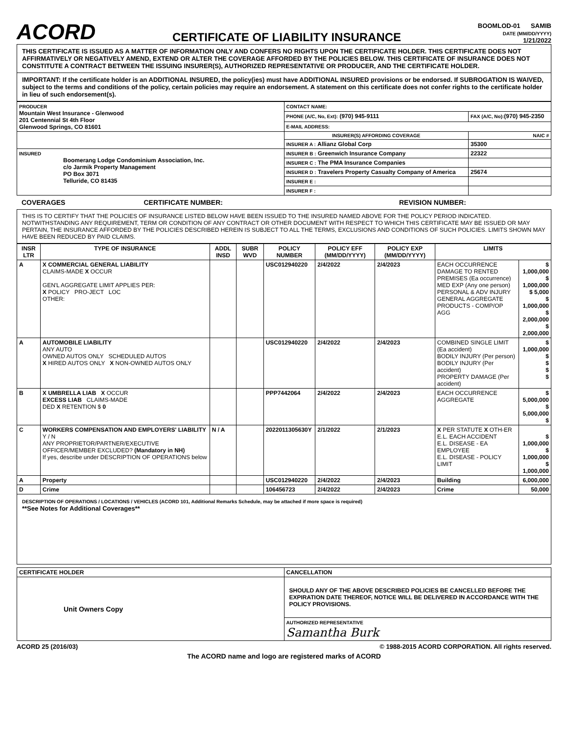ACORD
CERTIFICATE OF LIABILITY INSURANCE
BOOMLOD-01 SAMIB
DATE (MM/DD/YYYY)
1/21/2022
THIS CERTIFICATE IS ISSUED AS A MATTER OF INFORMATION ONLY AND CONFERS NO RIGHTS UPON THE CERTIFICATE HOLDER. THIS CERTIFICATE DOES NOT AFFIRMATIVELY OR NEGATIVELY AMEND, EXTEND OR ALTER THE COVERAGE AFFORDED BY THE POLICIES BELOW. THIS CERTIFICATE OF INSURANCE DOES NOT CONSTITUTE A CONTRACT BETWEEN THE ISSUING INSURER(S), AUTHORIZED REPRESENTATIVE OR PRODUCER, AND THE CERTIFICATE HOLDER.
IMPORTANT: If the certificate holder is an ADDITIONAL INSURED, the policy(ies) must have ADDITIONAL INSURED provisions or be endorsed. If SUBROGATION IS WAIVED, subject to the terms and conditions of the policy, certain policies may require an endorsement. A statement on this certificate does not confer rights to the certificate holder in lieu of such endorsement(s).
| PRODUCER Mountain West Insurance - Glenwood 201 Centennial St 4th Floor Glenwood Springs, CO 81601 | CONTACT NAME: | |
| | PHONE (A/C, No, Ext): (970) 945-9111 | FAX (A/C, No): (970) 945-2350 |
| | E-MAIL ADDRESS: | |
| | INSURER(S) AFFORDING COVERAGE | NAIC # |
| | INSURER A : Allianz Global Corp | 35300 |
| INSURED Boomerang Lodge Condominium Association, Inc. c/o Jarmik Property Management PO Box 3071 Telluride, CO 81435 | INSURER B : Greenwich Insurance Company | 22322 |
| | INSURER C : The PMA Insurance Companies | |
| | INSURER D : Travelers Property Casualty Company of America | 25674 |
| | INSURER E : | |
| | INSURER F : | |
COVERAGES CERTIFICATE NUMBER: REVISION NUMBER:
THIS IS TO CERTIFY THAT THE POLICIES OF INSURANCE LISTED BELOW HAVE BEEN ISSUED TO THE INSURED NAMED ABOVE FOR THE POLICY PERIOD INDICATED. NOTWITHSTANDING ANY REQUIREMENT, TERM OR CONDITION OF ANY CONTRACT OR OTHER DOCUMENT WITH RESPECT TO WHICH THIS CERTIFICATE MAY BE ISSUED OR MAY PERTAIN, THE INSURANCE AFFORDED BY THE POLICIES DESCRIBED HEREIN IS SUBJECT TO ALL THE TERMS, EXCLUSIONS AND CONDITIONS OF SUCH POLICIES. LIMITS SHOWN MAY HAVE BEEN REDUCED BY PAID CLAIMS.
| INSR LTR | TYPE OF INSURANCE | ADDL INSD | SUBR WVD | POLICY NUMBER | POLICY EFF (MM/DD/YYYY) | POLICY EXP (MM/DD/YYYY) | LIMITS | |
| --- | --- | --- | --- | --- | --- | --- | --- | --- |
| A | X COMMERCIAL GENERAL LIABILITY CLAIMS-MADE X OCCUR GEN'L AGGREGATE LIMIT APPLIES PER: X POLICY PRO-JECT LOC OTHER: | | | USC012940220 | 2/4/2022 | 2/4/2023 | EACH OCCURRENCE DAMAGE TO RENTED PREMISES (Ea occurrence) MED EXP (Any one person) PERSONAL & ADV INJURY GENERAL AGGREGATE PRODUCTS - COMP/OP AGG | $ 1,000,000 $ 1,000,000 $ 5,000 $ 1,000,000 $ 2,000,000 $ 2,000,000 |
| A | AUTOMOBILE LIABILITY ANY AUTO OWNED AUTOS ONLY SCHEDULED AUTOS X HIRED AUTOS ONLY X NON-OWNED AUTOS ONLY | | | USC012940220 | 2/4/2022 | 2/4/2023 | COMBINED SINGLE LIMIT (Ea accident) BODILY INJURY (Per person) BODILY INJURY (Per accident) PROPERTY DAMAGE (Per accident) | $ 1,000,000 $ $ $ $ |
| B | X UMBRELLA LIAB X OCCUR EXCESS LIAB CLAIMS-MADE DED X RETENTION $ 0 | | | PPP7442064 | 2/4/2022 | 2/4/2023 | EACH OCCURRENCE AGGREGATE | $ 5,000,000 $ 5,000,000 $ |
| C | WORKERS COMPENSATION AND EMPLOYERS' LIABILITY Y / N ANY PROPRIETOR/PARTNER/EXECUTIVE OFFICER/MEMBER EXCLUDED? (Mandatory in NH) If yes, describe under DESCRIPTION OF OPERATIONS below | N / A | | 2022011305630Y | 2/1/2022 | 2/1/2023 | X PER STATUTE X OTH-ER E.L. EACH ACCIDENT E.L. DISEASE - EA EMPLOYEE E.L. DISEASE - POLICY LIMIT | $ 1,000,000 $ 1,000,000 $ 1,000,000 |
| A | Property | | | USC012940220 | 2/4/2022 | 2/4/2023 | Building | 6,000,000 |
| D | Crime | | | 106456723 | 2/4/2022 | 2/4/2023 | Crime | 50,000 |
DESCRIPTION OF OPERATIONS / LOCATIONS / VEHICLES (ACORD 101, Additional Remarks Schedule, may be attached if more space is required)
**See Notes for Additional Coverages**
| CERTIFICATE HOLDER | CANCELLATION |
| --- | --- |
| Unit Owners Copy | SHOULD ANY OF THE ABOVE DESCRIBED POLICIES BE CANCELLED BEFORE THE EXPIRATION DATE THEREOF, NOTICE WILL BE DELIVERED IN ACCORDANCE WITH THE POLICY PROVISIONS. |
| | AUTHORIZED REPRESENTATIVE Samantha Burk |
ACORD 25 (2016/03) © 1988-2015 ACORD CORPORATION. All rights reserved.
The ACORD name and logo are registered marks of ACORD